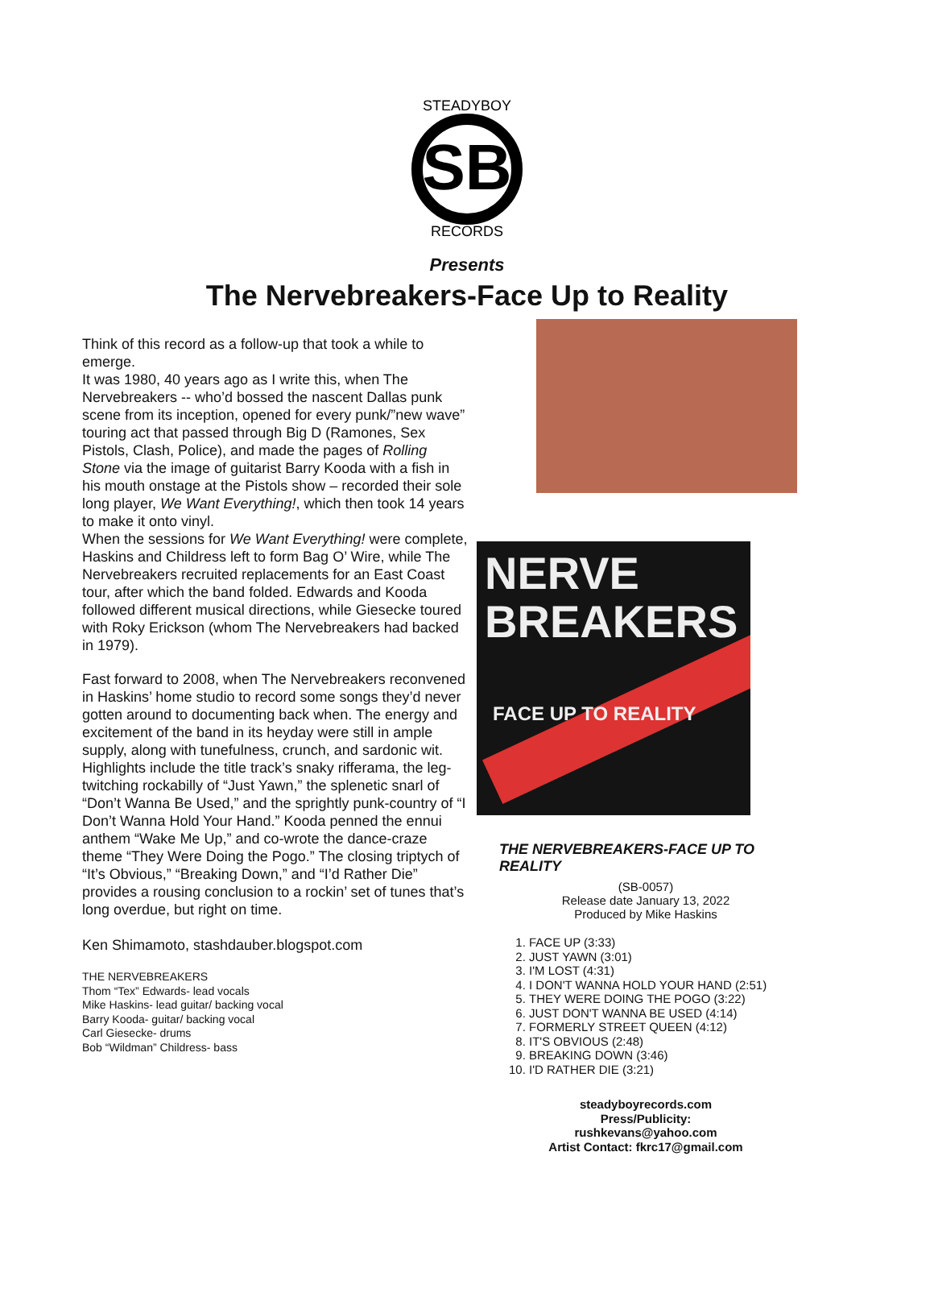SB
STEADYBOY
RECORDS
Presents
The Nervebreakers-Face Up to Reality
Think of this record as a follow-up that took a while to emerge.
It was 1980, 40 years ago as I write this, when The Nervebreakers -- who’d bossed the nascent Dallas punk scene from its inception, opened for every punk/”new wave” touring act that passed through Big D (Ramones, Sex Pistols, Clash, Police), and made the pages of Rolling Stone via the image of guitarist Barry Kooda with a fish in his mouth onstage at the Pistols show – recorded their sole long player, We Want Everything!, which then took 14 years to make it onto vinyl.
When the sessions for We Want Everything! were complete, Haskins and Childress left to form Bag O’ Wire, while The Nervebreakers recruited replacements for an East Coast tour, after which the band folded. Edwards and Kooda followed different musical directions, while Giesecke toured with Roky Erickson (whom The Nervebreakers had backed in 1979).
Fast forward to 2008, when The Nervebreakers reconvened in Haskins’ home studio to record some songs they’d never gotten around to documenting back when. The energy and excitement of the band in its heyday were still in ample supply, along with tunefulness, crunch, and sardonic wit. Highlights include the title track’s snaky rifferama, the leg-twitching rockabilly of “Just Yawn,” the splenetic snarl of “Don’t Wanna Be Used,” and the sprightly punk-country of “I Don’t Wanna Hold Your Hand.” Kooda penned the ennui anthem “Wake Me Up,” and co-wrote the dance-craze theme “They Were Doing the Pogo.” The closing triptych of “It’s Obvious,” “Breaking Down,” and “I’d Rather Die” provides a rousing conclusion to a rockin’ set of tunes that’s long overdue, but right on time.
Ken Shimamoto, stashdauber.blogspot.com
THE NERVEBREAKERS
Thom “Tex” Edwards- lead vocals
Mike Haskins- lead guitar/ backing vocal
Barry Kooda- guitar/ backing vocal
Carl Giesecke- drums
Bob “Wildman” Childress- bass
NERVE
BREAKERS
FACE UP TO REALITY
THE NERVEBREAKERS-FACE UP TO REALITY
(SB-0057)
Release date January 13, 2022
Produced by Mike Haskins
1. FACE UP (3:33)
2. JUST YAWN (3:01)
3. I'M LOST (4:31)
4. I DON'T WANNA HOLD YOUR HAND (2:51)
5. THEY WERE DOING THE POGO (3:22)
6. JUST DON'T WANNA BE USED (4:14)
7. FORMERLY STREET QUEEN (4:12)
8. IT'S OBVIOUS (2:48)
9. BREAKING DOWN (3:46)
10. I'D RATHER DIE (3:21)
steadyboyrecords.com
Press/Publicity:
rushkevans@yahoo.com
Artist Contact: fkrc17@gmail.com